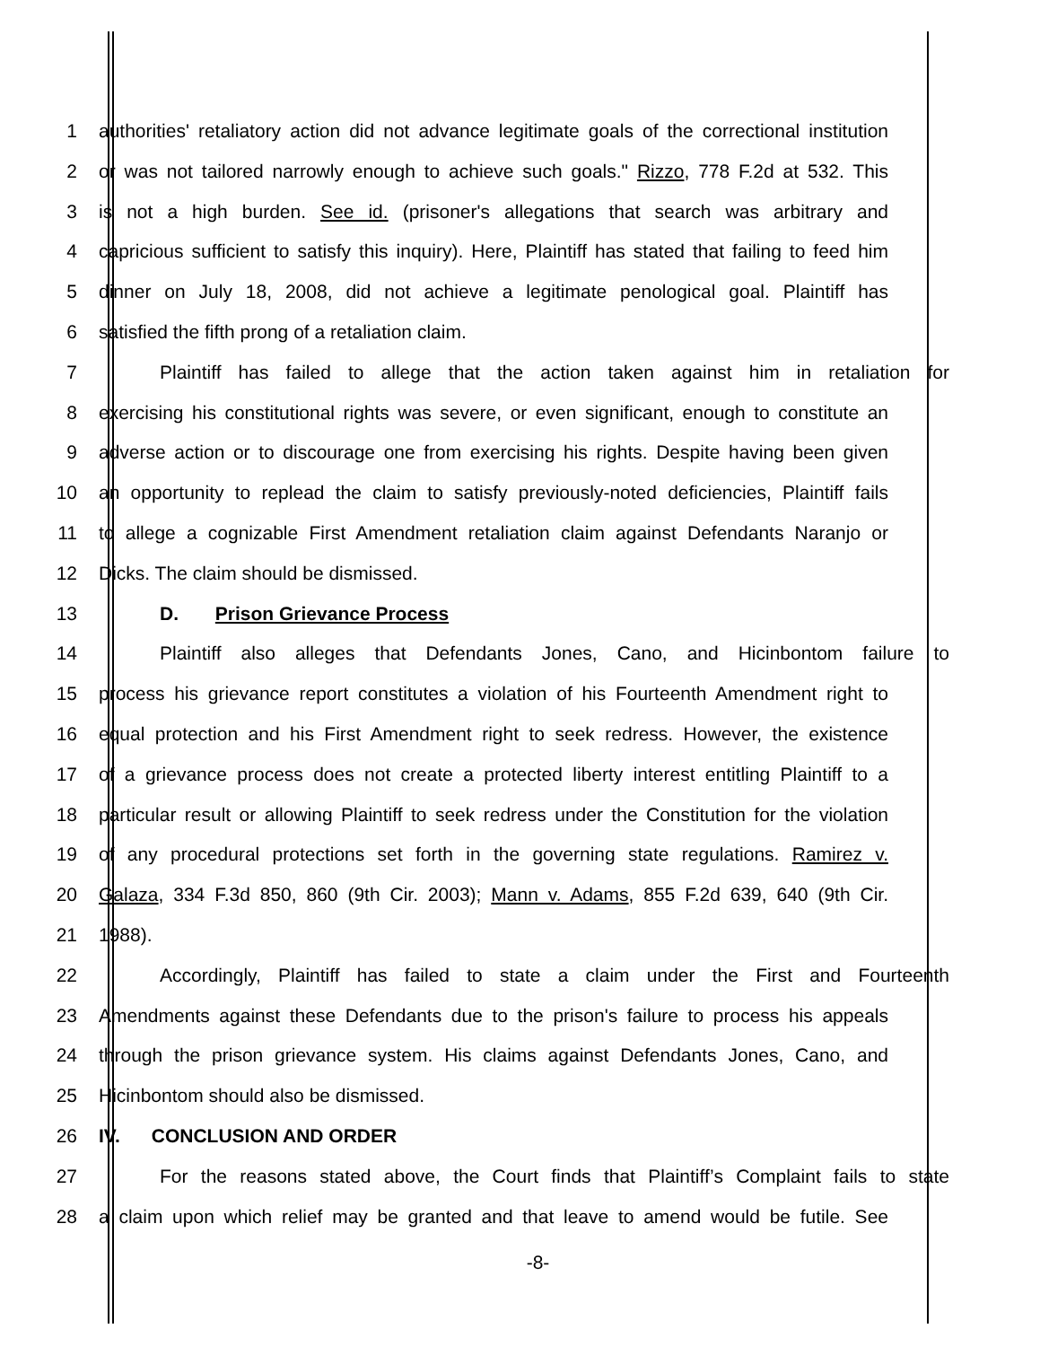1 authorities' retaliatory action did not advance legitimate goals of the correctional institution
2 or was not tailored narrowly enough to achieve such goals." Rizzo, 778 F.2d at 532. This
3 is not a high burden. See id. (prisoner's allegations that search was arbitrary and
4 capricious sufficient to satisfy this inquiry). Here, Plaintiff has stated that failing to feed him
5 dinner on July 18, 2008, did not achieve a legitimate penological goal. Plaintiff has
6 satisfied the fifth prong of a retaliation claim.
7 Plaintiff has failed to allege that the action taken against him in retaliation for
8 exercising his constitutional rights was severe, or even significant, enough to constitute an
9 adverse action or to discourage one from exercising his rights. Despite having been given
10 an opportunity to replead the claim to satisfy previously-noted deficiencies, Plaintiff fails
11 to allege a cognizable First Amendment retaliation claim against Defendants Naranjo or
12 Dicks. The claim should be dismissed.
13 D. Prison Grievance Process
14 Plaintiff also alleges that Defendants Jones, Cano, and Hicinbontom failure to
15 process his grievance report constitutes a violation of his Fourteenth Amendment right to
16 equal protection and his First Amendment right to seek redress. However, the existence
17 of a grievance process does not create a protected liberty interest entitling Plaintiff to a
18 particular result or allowing Plaintiff to seek redress under the Constitution for the violation
19 of any procedural protections set forth in the governing state regulations. Ramirez v.
20 Galaza, 334 F.3d 850, 860 (9th Cir. 2003); Mann v. Adams, 855 F.2d 639, 640 (9th Cir.
21 1988).
22 Accordingly, Plaintiff has failed to state a claim under the First and Fourteenth
23 Amendments against these Defendants due to the prison's failure to process his appeals
24 through the prison grievance system. His claims against Defendants Jones, Cano, and
25 Hicinbontom should also be dismissed.
26 IV. CONCLUSION AND ORDER
27 For the reasons stated above, the Court finds that Plaintiff’s Complaint fails to state
28 a claim upon which relief may be granted and that leave to amend would be futile. See
-8-